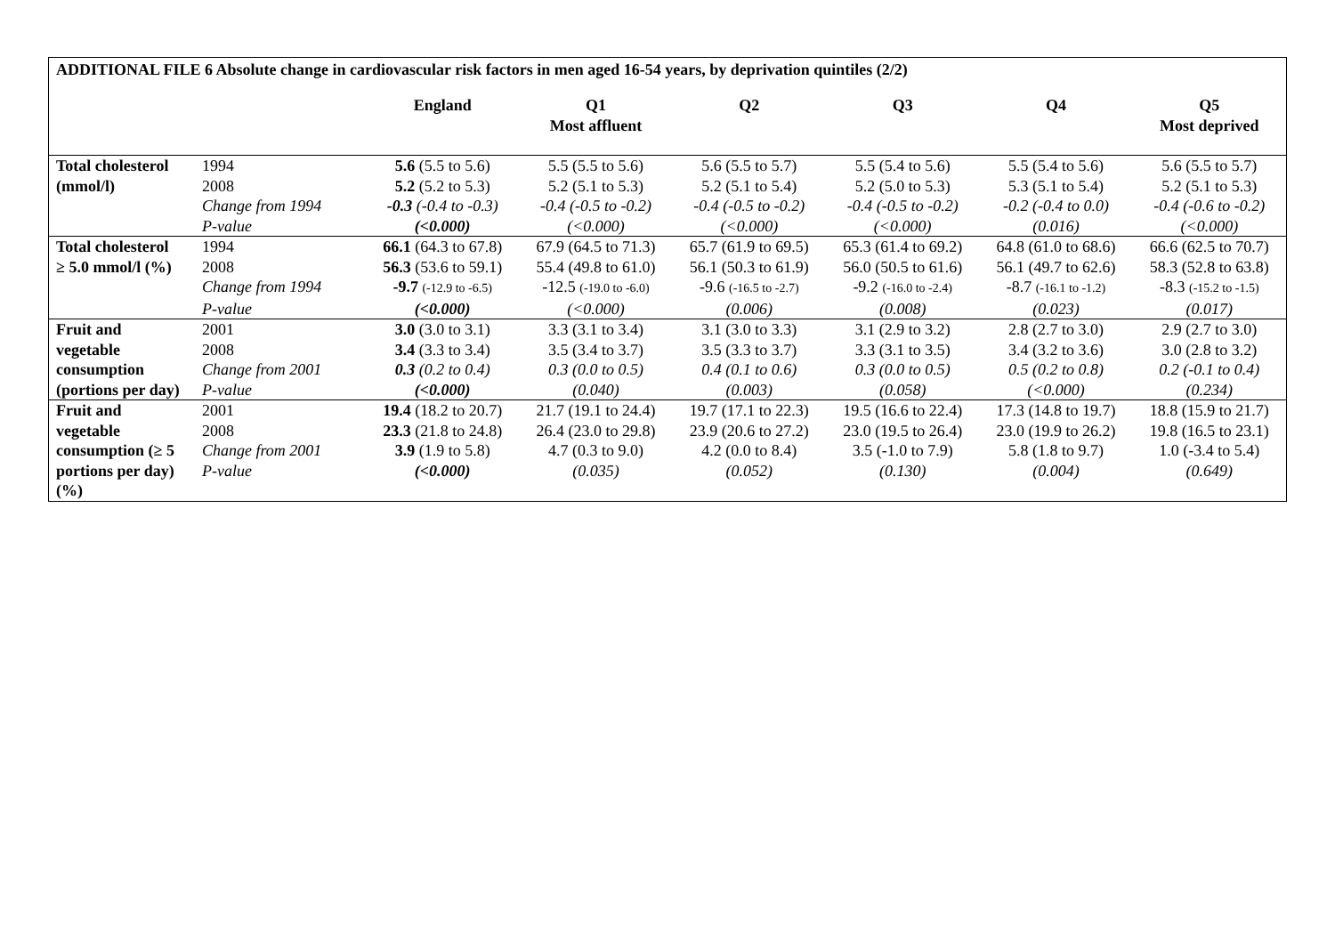ADDITIONAL FILE 6 Absolute change in cardiovascular risk factors in men aged 16-54 years, by deprivation quintiles (2/2)
| | | England | Q1 Most affluent | Q2 | Q3 | Q4 | Q5 Most deprived |
| --- | --- | --- | --- | --- | --- | --- | --- |
| Total cholesterol | 1994 | 5.6 (5.5 to 5.6) | 5.5 (5.5 to 5.6) | 5.6 (5.5 to 5.7) | 5.5 (5.4 to 5.6) | 5.5 (5.4 to 5.6) | 5.6 (5.5 to 5.7) |
| (mmol/l) | 2008 | 5.2 (5.2 to 5.3) | 5.2 (5.1 to 5.3) | 5.2 (5.1 to 5.4) | 5.2 (5.0 to 5.3) | 5.3 (5.1 to 5.4) | 5.2 (5.1 to 5.3) |
| | Change from 1994 | -0.3 (-0.4 to -0.3) | -0.4 (-0.5 to -0.2) | -0.4 (-0.5 to -0.2) | -0.4 (-0.5 to -0.2) | -0.2 (-0.4 to 0.0) | -0.4 (-0.6 to -0.2) |
| | P-value | (<0.000) | (<0.000) | (<0.000) | (<0.000) | (0.016) | (<0.000) |
| Total cholesterol | 1994 | 66.1 (64.3 to 67.8) | 67.9 (64.5 to 71.3) | 65.7 (61.9 to 69.5) | 65.3 (61.4 to 69.2) | 64.8 (61.0 to 68.6) | 66.6 (62.5 to 70.7) |
| ≥ 5.0 mmol/l (%) | 2008 | 56.3 (53.6 to 59.1) | 55.4 (49.8 to 61.0) | 56.1 (50.3 to 61.9) | 56.0 (50.5 to 61.6) | 56.1 (49.7 to 62.6) | 58.3 (52.8 to 63.8) |
| | Change from 1994 | -9.7 (-12.9 to -6.5) | -12.5 (-19.0 to -6.0) | -9.6 (-16.5 to -2.7) | -9.2 (-16.0 to -2.4) | -8.7 (-16.1 to -1.2) | -8.3 (-15.2 to -1.5) |
| | P-value | (<0.000) | (<0.000) | (0.006) | (0.008) | (0.023) | (0.017) |
| Fruit and | 2001 | 3.0 (3.0 to 3.1) | 3.3 (3.1 to 3.4) | 3.1 (3.0 to 3.3) | 3.1 (2.9 to 3.2) | 2.8 (2.7 to 3.0) | 2.9 (2.7 to 3.0) |
| vegetable | 2008 | 3.4 (3.3 to 3.4) | 3.5 (3.4 to 3.7) | 3.5 (3.3 to 3.7) | 3.3 (3.1 to 3.5) | 3.4 (3.2 to 3.6) | 3.0 (2.8 to 3.2) |
| consumption | Change from 2001 | 0.3 (0.2 to 0.4) | 0.3 (0.0 to 0.5) | 0.4 (0.1 to 0.6) | 0.3 (0.0 to 0.5) | 0.5 (0.2 to 0.8) | 0.2 (-0.1 to 0.4) |
| (portions per day) | P-value | (<0.000) | (0.040) | (0.003) | (0.058) | (<0.000) | (0.234) |
| Fruit and | 2001 | 19.4 (18.2 to 20.7) | 21.7 (19.1 to 24.4) | 19.7 (17.1 to 22.3) | 19.5 (16.6 to 22.4) | 17.3 (14.8 to 19.7) | 18.8 (15.9 to 21.7) |
| vegetable | 2008 | 23.3 (21.8 to 24.8) | 26.4 (23.0 to 29.8) | 23.9 (20.6 to 27.2) | 23.0 (19.5 to 26.4) | 23.0 (19.9 to 26.2) | 19.8 (16.5 to 23.1) |
| consumption (≥ 5 | Change from 2001 | 3.9 (1.9 to 5.8) | 4.7 (0.3 to 9.0) | 4.2 (0.0 to 8.4) | 3.5 (-1.0 to 7.9) | 5.8 (1.8 to 9.7) | 1.0 (-3.4 to 5.4) |
| portions per day) (%) | P-value | (<0.000) | (0.035) | (0.052) | (0.130) | (0.004) | (0.649) |